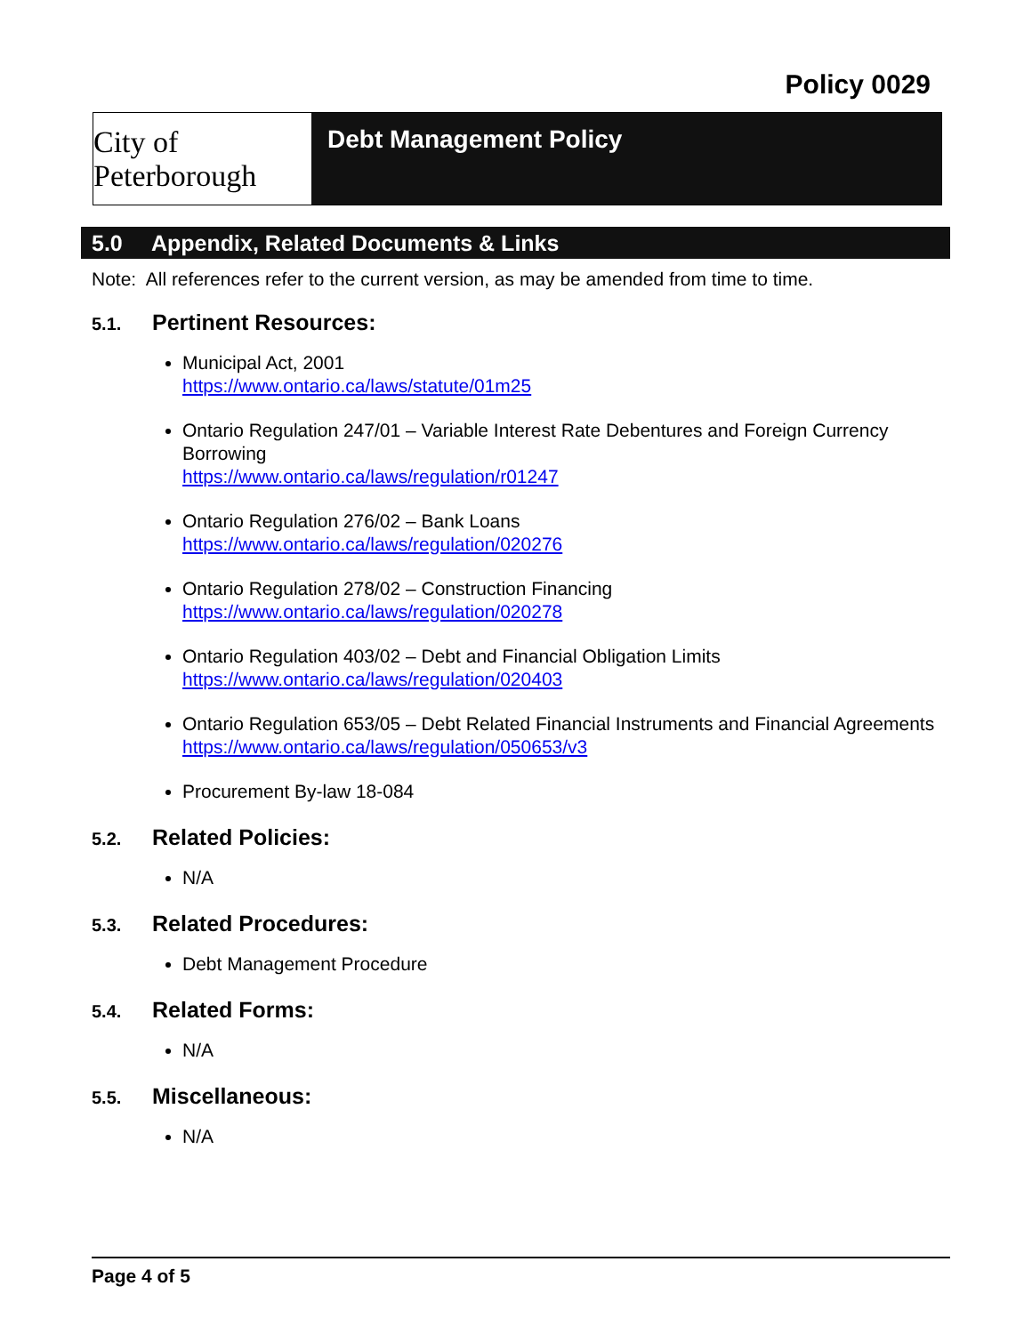Policy 0029
City of Peterborough
Debt Management Policy
5.0 Appendix, Related Documents & Links
Note: All references refer to the current version, as may be amended from time to time.
5.1. Pertinent Resources:
Municipal Act, 2001
https://www.ontario.ca/laws/statute/01m25
Ontario Regulation 247/01 – Variable Interest Rate Debentures and Foreign Currency Borrowing
https://www.ontario.ca/laws/regulation/r01247
Ontario Regulation 276/02 – Bank Loans
https://www.ontario.ca/laws/regulation/020276
Ontario Regulation 278/02 – Construction Financing
https://www.ontario.ca/laws/regulation/020278
Ontario Regulation 403/02 – Debt and Financial Obligation Limits
https://www.ontario.ca/laws/regulation/020403
Ontario Regulation 653/05 – Debt Related Financial Instruments and Financial Agreements
https://www.ontario.ca/laws/regulation/050653/v3
Procurement By-law 18-084
5.2. Related Policies:
N/A
5.3. Related Procedures:
Debt Management Procedure
5.4. Related Forms:
N/A
5.5. Miscellaneous:
N/A
Page 4 of 5